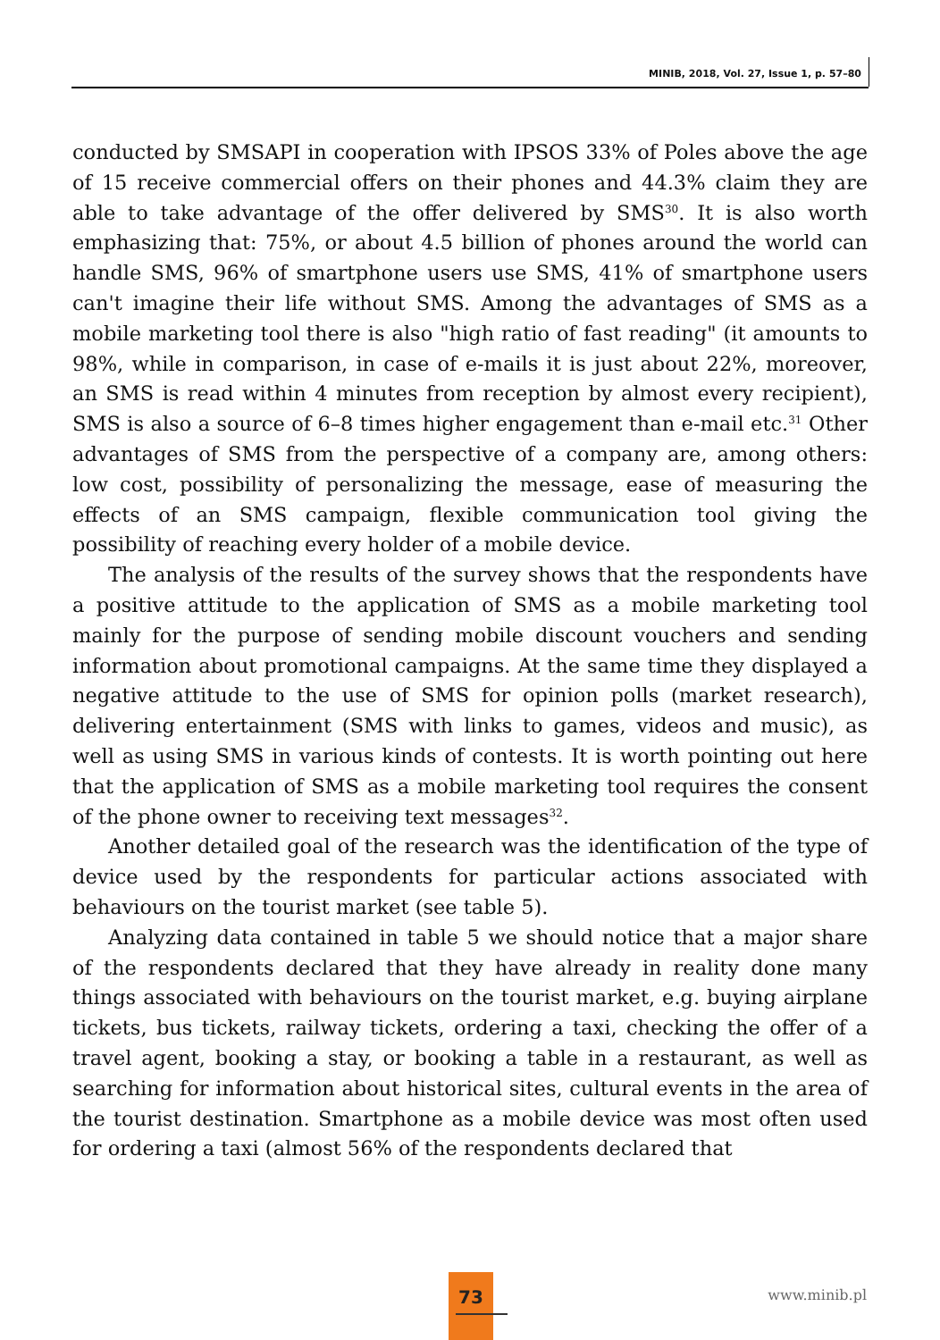MINIB, 2018, Vol. 27, Issue 1, p. 57–80
conducted by SMSAPI in cooperation with IPSOS 33% of Poles above the age of 15 receive commercial offers on their phones and 44.3% claim they are able to take advantage of the offer delivered by SMS<sup>30</sup>. It is also worth emphasizing that: 75%, or about 4.5 billion of phones around the world can handle SMS, 96% of smartphone users use SMS, 41% of smartphone users can't imagine their life without SMS. Among the advantages of SMS as a mobile marketing tool there is also "high ratio of fast reading" (it amounts to 98%, while in comparison, in case of e-mails it is just about 22%, moreover, an SMS is read within 4 minutes from reception by almost every recipient), SMS is also a source of 6–8 times higher engagement than e-mail etc.<sup>31</sup> Other advantages of SMS from the perspective of a company are, among others: low cost, possibility of personalizing the message, ease of measuring the effects of an SMS campaign, flexible communication tool giving the possibility of reaching every holder of a mobile device.
The analysis of the results of the survey shows that the respondents have a positive attitude to the application of SMS as a mobile marketing tool mainly for the purpose of sending mobile discount vouchers and sending information about promotional campaigns. At the same time they displayed a negative attitude to the use of SMS for opinion polls (market research), delivering entertainment (SMS with links to games, videos and music), as well as using SMS in various kinds of contests. It is worth pointing out here that the application of SMS as a mobile marketing tool requires the consent of the phone owner to receiving text messages<sup>32</sup>.
Another detailed goal of the research was the identification of the type of device used by the respondents for particular actions associated with behaviours on the tourist market (see table 5).
Analyzing data contained in table 5 we should notice that a major share of the respondents declared that they have already in reality done many things associated with behaviours on the tourist market, e.g. buying airplane tickets, bus tickets, railway tickets, ordering a taxi, checking the offer of a travel agent, booking a stay, or booking a table in a restaurant, as well as searching for information about historical sites, cultural events in the area of the tourist destination. Smartphone as a mobile device was most often used for ordering a taxi (almost 56% of the respondents declared that
73
www.minib.pl